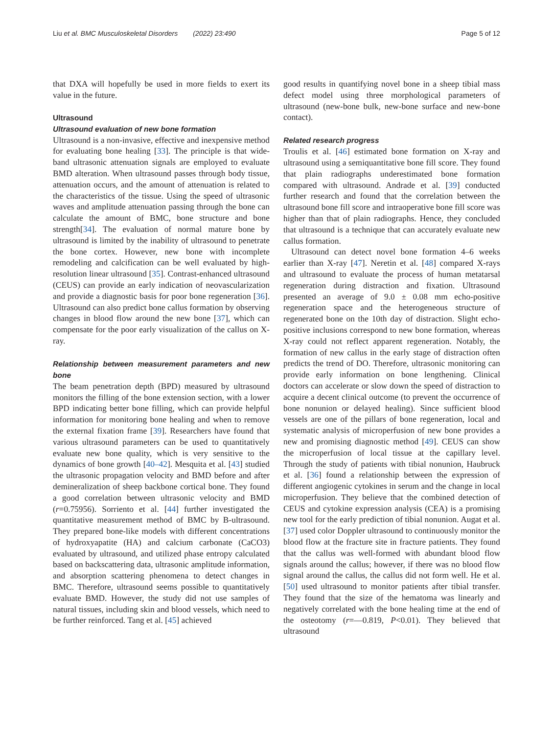Liu et al. BMC Musculoskeletal Disorders (2022) 23:490 Page 5 of 12
that DXA will hopefully be used in more fields to exert its value in the future.
Ultrasound
Ultrasound evaluation of new bone formation
Ultrasound is a non-invasive, effective and inexpensive method for evaluating bone healing [33]. The principle is that wide-band ultrasonic attenuation signals are employed to evaluate BMD alteration. When ultrasound passes through body tissue, attenuation occurs, and the amount of attenuation is related to the characteristics of the tissue. Using the speed of ultrasonic waves and amplitude attenuation passing through the bone can calculate the amount of BMC, bone structure and bone strength[34]. The evaluation of normal mature bone by ultrasound is limited by the inability of ultrasound to penetrate the bone cortex. However, new bone with incomplete remodeling and calcification can be well evaluated by high-resolution linear ultrasound [35]. Contrast-enhanced ultrasound (CEUS) can provide an early indication of neovascularization and provide a diagnostic basis for poor bone regeneration [36]. Ultrasound can also predict bone callus formation by observing changes in blood flow around the new bone [37], which can compensate for the poor early visualization of the callus on X-ray.
Relationship between measurement parameters and new bone
The beam penetration depth (BPD) measured by ultrasound monitors the filling of the bone extension section, with a lower BPD indicating better bone filling, which can provide helpful information for monitoring bone healing and when to remove the external fixation frame [39]. Researchers have found that various ultrasound parameters can be used to quantitatively evaluate new bone quality, which is very sensitive to the dynamics of bone growth [40–42]. Mesquita et al. [43] studied the ultrasonic propagation velocity and BMD before and after demineralization of sheep backbone cortical bone. They found a good correlation between ultrasonic velocity and BMD (r=0.75956). Sorriento et al. [44] further investigated the quantitative measurement method of BMC by B-ultrasound. They prepared bone-like models with different concentrations of hydroxyapatite (HA) and calcium carbonate (CaCO3) evaluated by ultrasound, and utilized phase entropy calculated based on backscattering data, ultrasonic amplitude information, and absorption scattering phenomena to detect changes in BMC. Therefore, ultrasound seems possible to quantitatively evaluate BMD. However, the study did not use samples of natural tissues, including skin and blood vessels, which need to be further reinforced. Tang et al. [45] achieved
good results in quantifying novel bone in a sheep tibial mass defect model using three morphological parameters of ultrasound (new-bone bulk, new-bone surface and new-bone contact).
Related research progress
Troulis et al. [46] estimated bone formation on X-ray and ultrasound using a semiquantitative bone fill score. They found that plain radiographs underestimated bone formation compared with ultrasound. Andrade et al. [39] conducted further research and found that the correlation between the ultrasound bone fill score and intraoperative bone fill score was higher than that of plain radiographs. Hence, they concluded that ultrasound is a technique that can accurately evaluate new callus formation.
Ultrasound can detect novel bone formation 4–6 weeks earlier than X-ray [47]. Neretin et al. [48] compared X-rays and ultrasound to evaluate the process of human metatarsal regeneration during distraction and fixation. Ultrasound presented an average of 9.0 ± 0.08 mm echo-positive regeneration space and the heterogeneous structure of regenerated bone on the 10th day of distraction. Slight echo-positive inclusions correspond to new bone formation, whereas X-ray could not reflect apparent regeneration. Notably, the formation of new callus in the early stage of distraction often predicts the trend of DO. Therefore, ultrasonic monitoring can provide early information on bone lengthening. Clinical doctors can accelerate or slow down the speed of distraction to acquire a decent clinical outcome (to prevent the occurrence of bone nonunion or delayed healing). Since sufficient blood vessels are one of the pillars of bone regeneration, local and systematic analysis of microperfusion of new bone provides a new and promising diagnostic method [49]. CEUS can show the microperfusion of local tissue at the capillary level. Through the study of patients with tibial nonunion, Haubruck et al. [36] found a relationship between the expression of different angiogenic cytokines in serum and the change in local microperfusion. They believe that the combined detection of CEUS and cytokine expression analysis (CEA) is a promising new tool for the early prediction of tibial nonunion. Augat et al. [37] used color Doppler ultrasound to continuously monitor the blood flow at the fracture site in fracture patients. They found that the callus was well-formed with abundant blood flow signals around the callus; however, if there was no blood flow signal around the callus, the callus did not form well. He et al. [50] used ultrasound to monitor patients after tibial transfer. They found that the size of the hematoma was linearly and negatively correlated with the bone healing time at the end of the osteotomy (r=—0.819, P<0.01). They believed that ultrasound